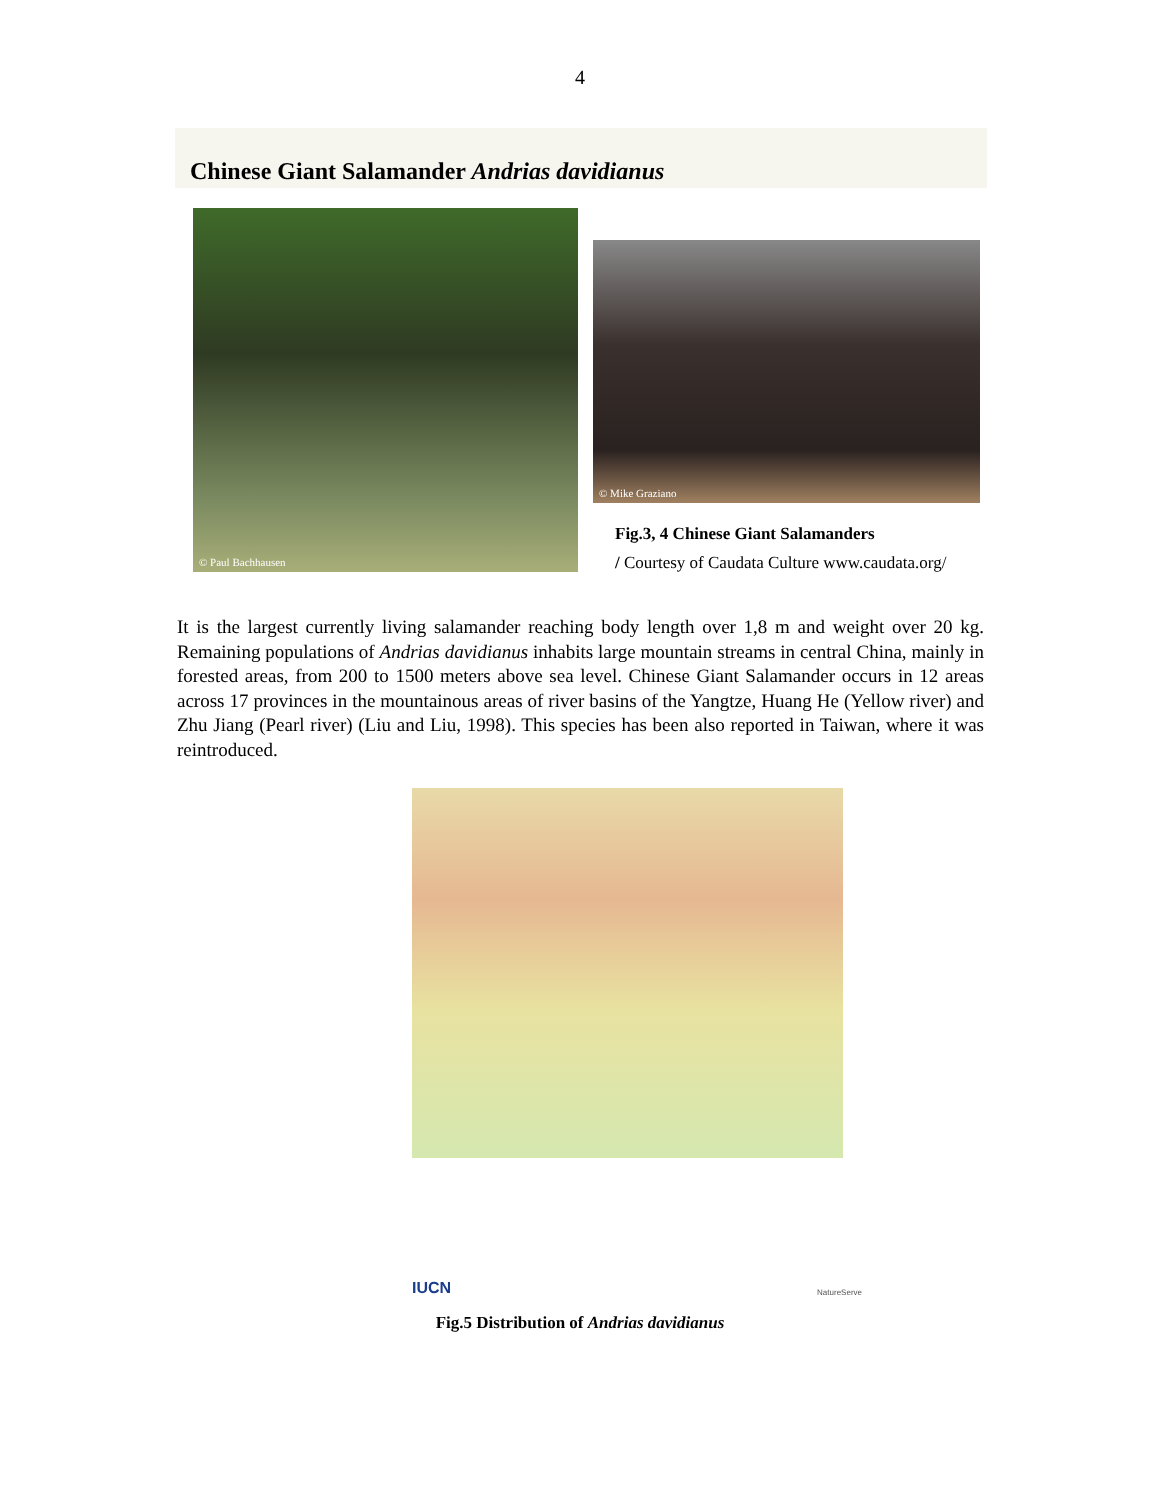4
Chinese Giant Salamander Andrias davidianus
© Paul Bachhausen
© Mike Graziano
Fig.3, 4 Chinese Giant Salamanders
/ Courtesy of Caudata Culture www.caudata.org/
It is the largest currently living salamander reaching body length over 1,8 m and weight over 20 kg. Remaining populations of Andrias davidianus inhabits large mountain streams in central China, mainly in forested areas, from 200 to 1500 meters above sea level. Chinese Giant Salamander occurs in 12 areas across 17 provinces in the mountainous areas of river basins of the Yangtze, Huang He (Yellow river) and Zhu Jiang (Pearl river) (Liu and Liu, 1998). This species has been also reported in Taiwan, where it was reintroduced.
IUCN NatureServe
Fig.5 Distribution of Andrias davidianus